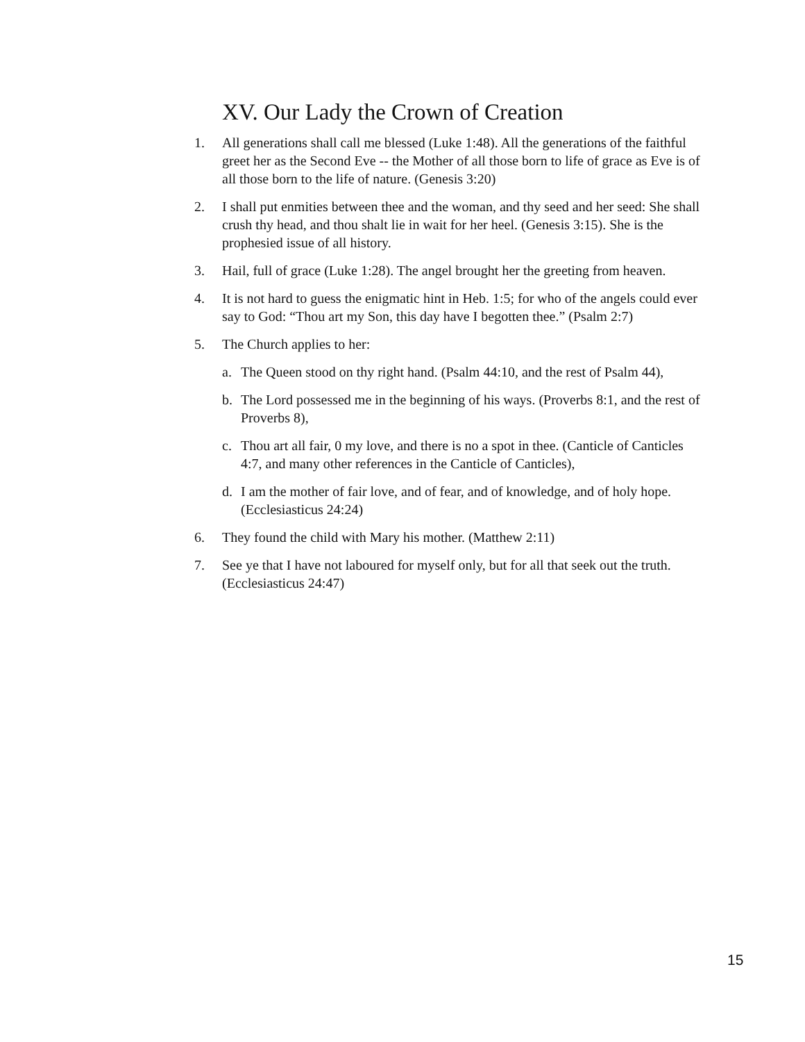XV. Our Lady the Crown of Creation
1. All generations shall call me blessed (Luke 1:48). All the generations of the faithful greet her as the Second Eve -- the Mother of all those born to life of grace as Eve is of all those born to the life of nature. (Genesis 3:20)
2. I shall put enmities between thee and the woman, and thy seed and her seed: She shall crush thy head, and thou shalt lie in wait for her heel. (Genesis 3:15). She is the prophesied issue of all history.
3. Hail, full of grace (Luke 1:28). The angel brought her the greeting from heaven.
4. It is not hard to guess the enigmatic hint in Heb. 1:5; for who of the angels could ever say to God: “Thou art my Son, this day have I begotten thee.” (Psalm 2:7)
5. The Church applies to her:
a. The Queen stood on thy right hand. (Psalm 44:10, and the rest of Psalm 44),
b. The Lord possessed me in the beginning of his ways. (Proverbs 8:1, and the rest of Proverbs 8),
c. Thou art all fair, 0 my love, and there is no a spot in thee. (Canticle of Canticles 4:7, and many other references in the Canticle of Canticles),
d. I am the mother of fair love, and of fear, and of knowledge, and of holy hope. (Ecclesiasticus 24:24)
6. They found the child with Mary his mother. (Matthew 2:11)
7. See ye that I have not laboured for myself only, but for all that seek out the truth. (Ecclesiasticus 24:47)
15